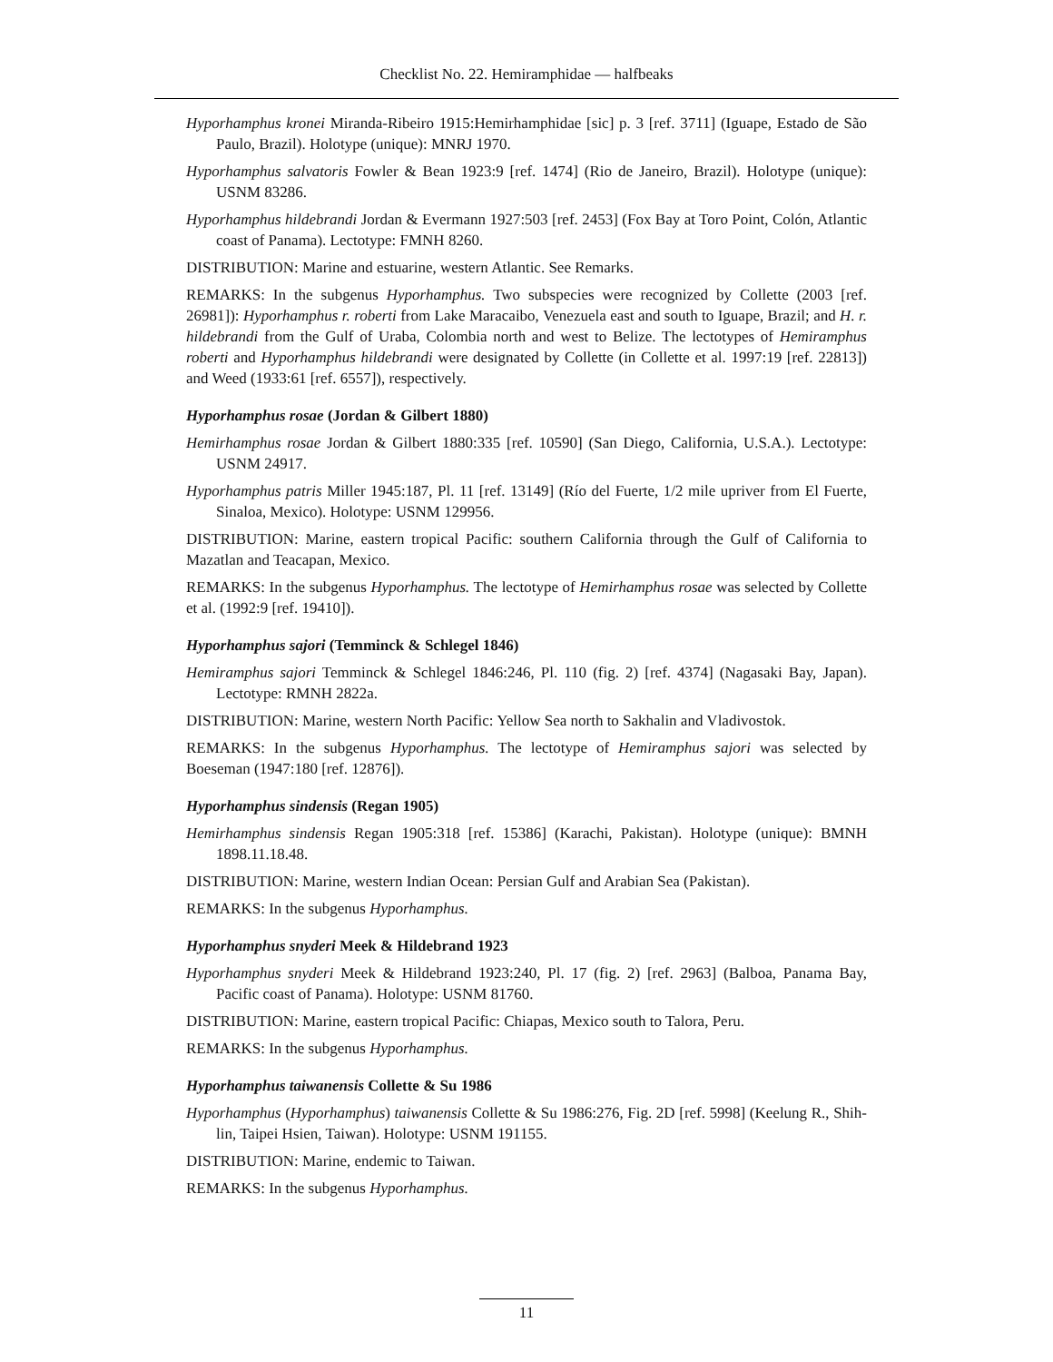Checklist No. 22. Hemiramphidae — halfbeaks
Hyporhamphus kronei Miranda-Ribeiro 1915:Hemirhamphidae [sic] p. 3 [ref. 3711] (Iguape, Estado de São Paulo, Brazil). Holotype (unique): MNRJ 1970.
Hyporhamphus salvatoris Fowler & Bean 1923:9 [ref. 1474] (Rio de Janeiro, Brazil). Holotype (unique): USNM 83286.
Hyporhamphus hildebrandi Jordan & Evermann 1927:503 [ref. 2453] (Fox Bay at Toro Point, Colón, Atlantic coast of Panama). Lectotype: FMNH 8260.
DISTRIBUTION: Marine and estuarine, western Atlantic. See Remarks.
REMARKS: In the subgenus Hyporhamphus. Two subspecies were recognized by Collette (2003 [ref. 26981]): Hyporhamphus r. roberti from Lake Maracaibo, Venezuela east and south to Iguape, Brazil; and H. r. hildebrandi from the Gulf of Uraba, Colombia north and west to Belize. The lectotypes of Hemiramphus roberti and Hyporhamphus hildebrandi were designated by Collette (in Collette et al. 1997:19 [ref. 22813]) and Weed (1933:61 [ref. 6557]), respectively.
Hyporhamphus rosae (Jordan & Gilbert 1880)
Hemirhamphus rosae Jordan & Gilbert 1880:335 [ref. 10590] (San Diego, California, U.S.A.). Lectotype: USNM 24917.
Hyporhamphus patris Miller 1945:187, Pl. 11 [ref. 13149] (Río del Fuerte, 1/2 mile upriver from El Fuerte, Sinaloa, Mexico). Holotype: USNM 129956.
DISTRIBUTION: Marine, eastern tropical Pacific: southern California through the Gulf of California to Mazatlan and Teacapan, Mexico.
REMARKS: In the subgenus Hyporhamphus. The lectotype of Hemirhamphus rosae was selected by Collette et al. (1992:9 [ref. 19410]).
Hyporhamphus sajori (Temminck & Schlegel 1846)
Hemiramphus sajori Temminck & Schlegel 1846:246, Pl. 110 (fig. 2) [ref. 4374] (Nagasaki Bay, Japan). Lectotype: RMNH 2822a.
DISTRIBUTION: Marine, western North Pacific: Yellow Sea north to Sakhalin and Vladivostok.
REMARKS: In the subgenus Hyporhamphus. The lectotype of Hemiramphus sajori was selected by Boeseman (1947:180 [ref. 12876]).
Hyporhamphus sindensis (Regan 1905)
Hemirhamphus sindensis Regan 1905:318 [ref. 15386] (Karachi, Pakistan). Holotype (unique): BMNH 1898.11.18.48.
DISTRIBUTION: Marine, western Indian Ocean: Persian Gulf and Arabian Sea (Pakistan).
REMARKS: In the subgenus Hyporhamphus.
Hyporhamphus snyderi Meek & Hildebrand 1923
Hyporhamphus snyderi Meek & Hildebrand 1923:240, Pl. 17 (fig. 2) [ref. 2963] (Balboa, Panama Bay, Pacific coast of Panama). Holotype: USNM 81760.
DISTRIBUTION: Marine, eastern tropical Pacific: Chiapas, Mexico south to Talora, Peru.
REMARKS: In the subgenus Hyporhamphus.
Hyporhamphus taiwanensis Collette & Su 1986
Hyporhamphus (Hyporhamphus) taiwanensis Collette & Su 1986:276, Fig. 2D [ref. 5998] (Keelung R., Shih-lin, Taipei Hsien, Taiwan). Holotype: USNM 191155.
DISTRIBUTION: Marine, endemic to Taiwan.
REMARKS: In the subgenus Hyporhamphus.
11